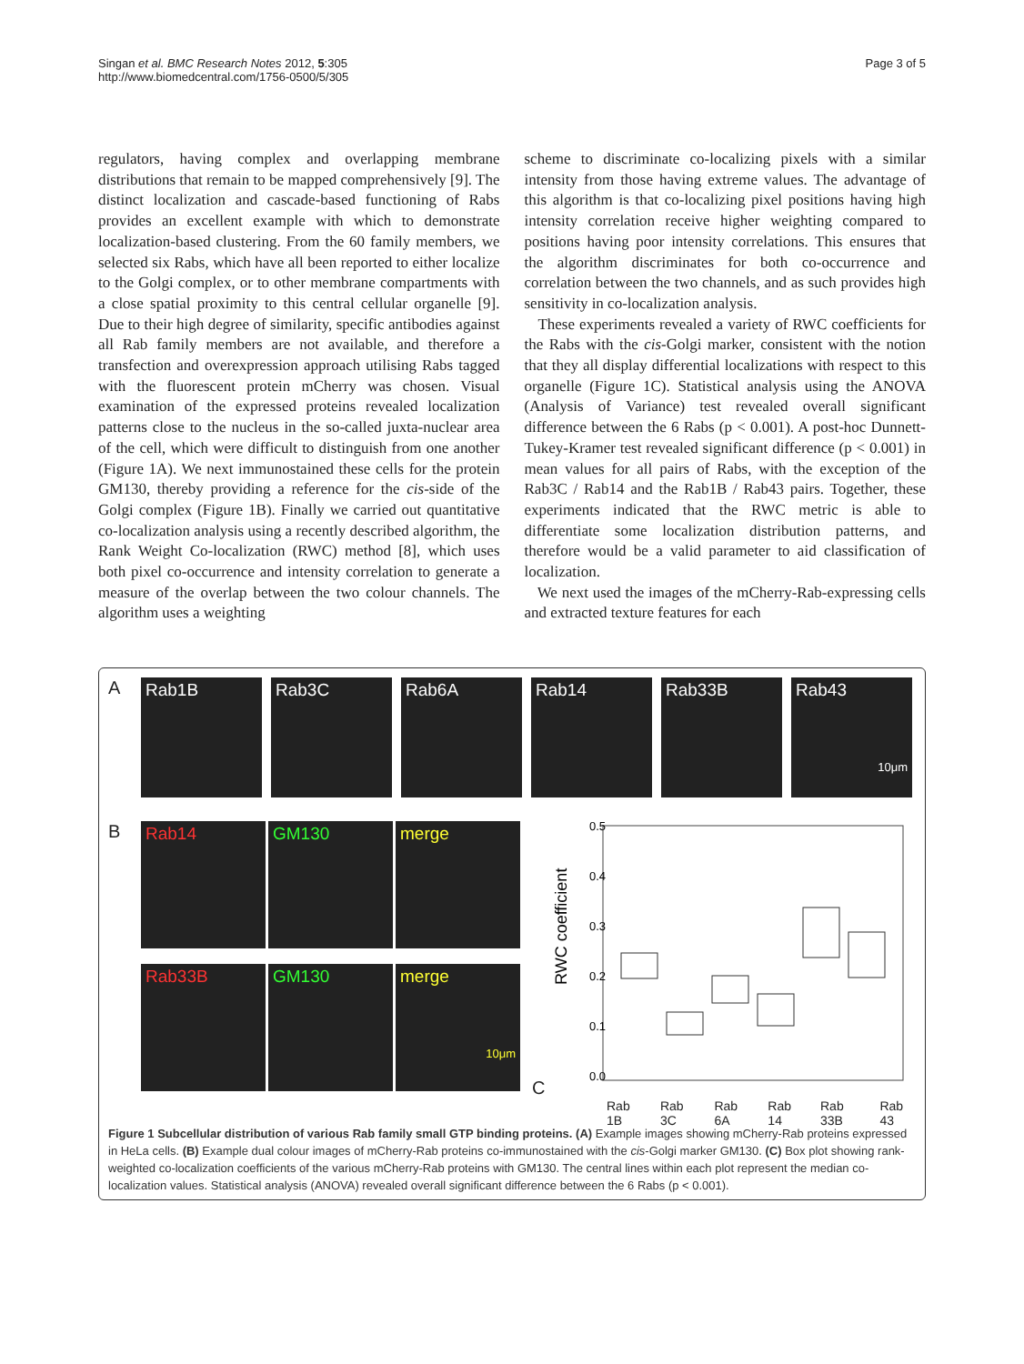Singan et al. BMC Research Notes 2012, 5:305
http://www.biomedcentral.com/1756-0500/5/305
Page 3 of 5
regulators, having complex and overlapping membrane distributions that remain to be mapped comprehensively [9]. The distinct localization and cascade-based functioning of Rabs provides an excellent example with which to demonstrate localization-based clustering. From the 60 family members, we selected six Rabs, which have all been reported to either localize to the Golgi complex, or to other membrane compartments with a close spatial proximity to this central cellular organelle [9]. Due to their high degree of similarity, specific antibodies against all Rab family members are not available, and therefore a transfection and overexpression approach utilising Rabs tagged with the fluorescent protein mCherry was chosen. Visual examination of the expressed proteins revealed localization patterns close to the nucleus in the so-called juxta-nuclear area of the cell, which were difficult to distinguish from one another (Figure 1A). We next immunostained these cells for the protein GM130, thereby providing a reference for the cis-side of the Golgi complex (Figure 1B). Finally we carried out quantitative co-localization analysis using a recently described algorithm, the Rank Weight Co-localization (RWC) method [8], which uses both pixel co-occurrence and intensity correlation to generate a measure of the overlap between the two colour channels. The algorithm uses a weighting
scheme to discriminate co-localizing pixels with a similar intensity from those having extreme values. The advantage of this algorithm is that co-localizing pixel positions having high intensity correlation receive higher weighting compared to positions having poor intensity correlations. This ensures that the algorithm discriminates for both co-occurrence and correlation between the two channels, and as such provides high sensitivity in co-localization analysis.
These experiments revealed a variety of RWC coefficients for the Rabs with the cis-Golgi marker, consistent with the notion that they all display differential localizations with respect to this organelle (Figure 1C). Statistical analysis using the ANOVA (Analysis of Variance) test revealed overall significant difference between the 6 Rabs (p < 0.001). A post-hoc Dunnett-Tukey-Kramer test revealed significant difference (p < 0.001) in mean values for all pairs of Rabs, with the exception of the Rab3C / Rab14 and the Rab1B / Rab43 pairs. Together, these experiments indicated that the RWC metric is able to differentiate some localization distribution patterns, and therefore would be a valid parameter to aid classification of localization.
We next used the images of the mCherry-Rab-expressing cells and extracted texture features for each
A
Rab1B Rab3C Rab6A Rab14 Rab33B Rab43
10μm
B
Rab14
GM130
merge
Rab33B
GM130
merge
10μm
C
RWC coefficient
0.0
0.1
0.2
0.3
0.4
0.5
Rab 1B Rab 3C Rab 6A Rab 14 Rab 33B Rab 43
Figure 1 Subcellular distribution of various Rab family small GTP binding proteins. (A) Example images showing mCherry-Rab proteins expressed in HeLa cells. (B) Example dual colour images of mCherry-Rab proteins co-immunostained with the cis-Golgi marker GM130. (C) Box plot showing rank-weighted co-localization coefficients of the various mCherry-Rab proteins with GM130. The central lines within each plot represent the median co-localization values. Statistical analysis (ANOVA) revealed overall significant difference between the 6 Rabs (p < 0.001).